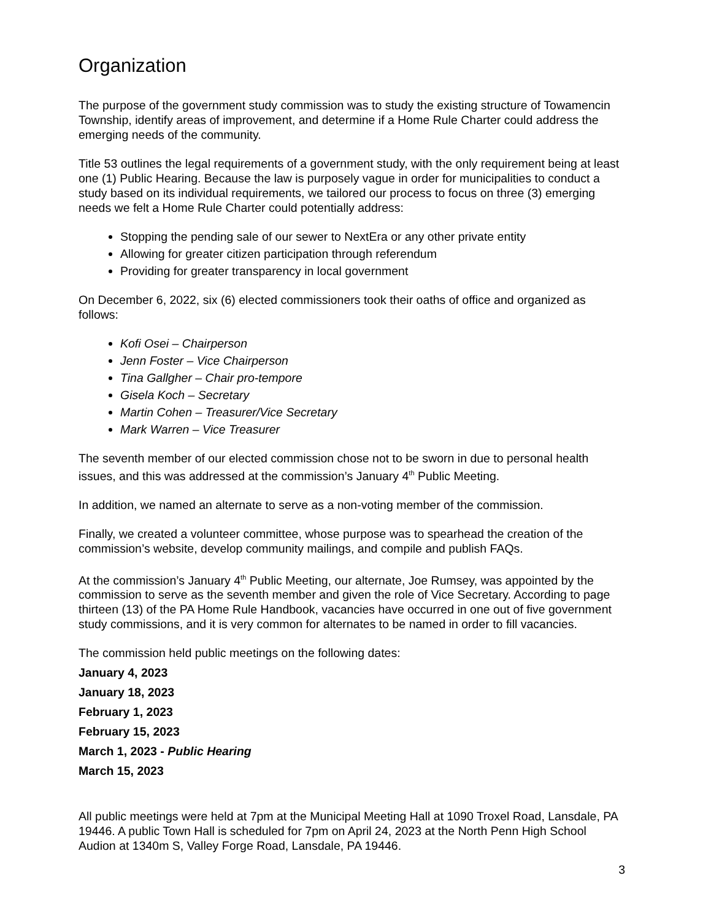Organization
The purpose of the government study commission was to study the existing structure of Towamencin Township, identify areas of improvement, and determine if a Home Rule Charter could address the emerging needs of the community.
Title 53 outlines the legal requirements of a government study, with the only requirement being at least one (1) Public Hearing. Because the law is purposely vague in order for municipalities to conduct a study based on its individual requirements, we tailored our process to focus on three (3) emerging needs we felt a Home Rule Charter could potentially address:
Stopping the pending sale of our sewer to NextEra or any other private entity
Allowing for greater citizen participation through referendum
Providing for greater transparency in local government
On December 6, 2022, six (6) elected commissioners took their oaths of office and organized as follows:
Kofi Osei – Chairperson
Jenn Foster – Vice Chairperson
Tina Gallgher – Chair pro-tempore
Gisela Koch – Secretary
Martin Cohen – Treasurer/Vice Secretary
Mark Warren – Vice Treasurer
The seventh member of our elected commission chose not to be sworn in due to personal health issues, and this was addressed at the commission’s January 4<sup>th</sup> Public Meeting.
In addition, we named an alternate to serve as a non-voting member of the commission.
Finally, we created a volunteer committee, whose purpose was to spearhead the creation of the commission’s website, develop community mailings, and compile and publish FAQs.
At the commission’s January 4<sup>th</sup> Public Meeting, our alternate, Joe Rumsey, was appointed by the commission to serve as the seventh member and given the role of Vice Secretary. According to page thirteen (13) of the PA Home Rule Handbook, vacancies have occurred in one out of five government study commissions, and it is very common for alternates to be named in order to fill vacancies.
The commission held public meetings on the following dates:
January 4, 2023
January 18, 2023
February 1, 2023
February 15, 2023
March 1, 2023 - Public Hearing
March 15, 2023
All public meetings were held at 7pm at the Municipal Meeting Hall at 1090 Troxel Road, Lansdale, PA 19446. A public Town Hall is scheduled for 7pm on April 24, 2023 at the North Penn High School Audion at 1340m S, Valley Forge Road, Lansdale, PA 19446.
3